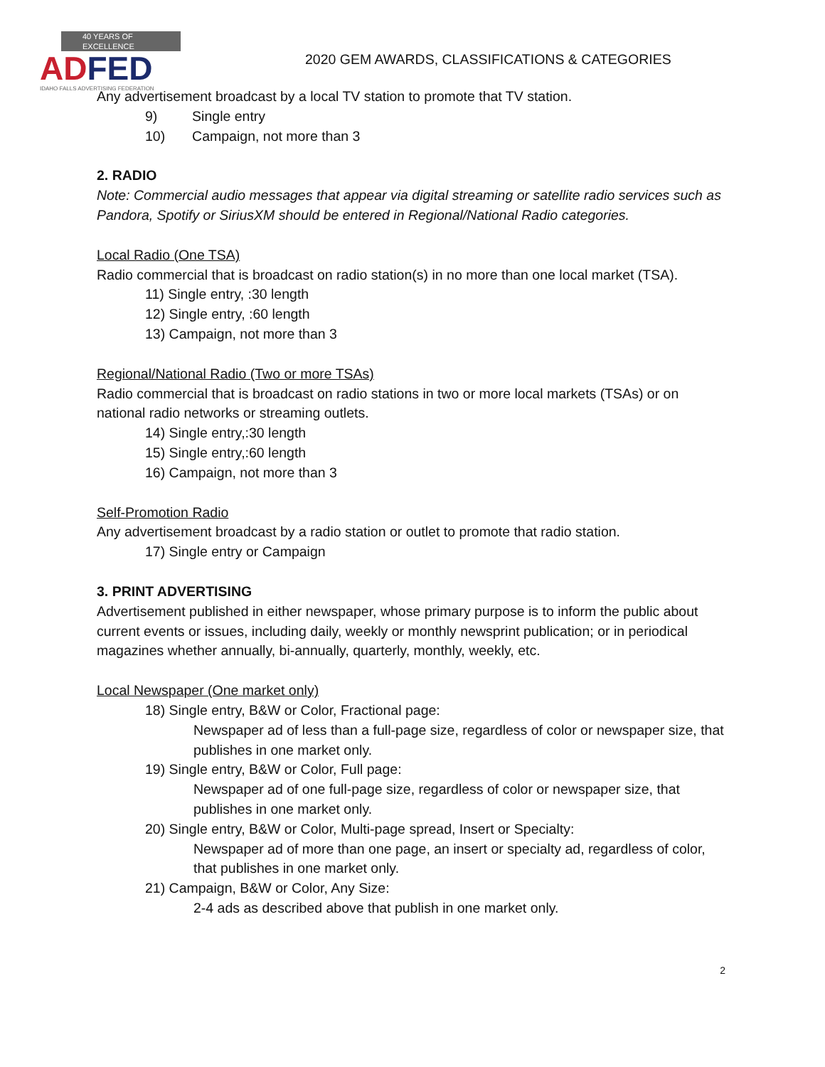40 YEARS OF EXCELLENCE
ADFED
IDAHO FALLS ADVERTISING FEDERATION
2020 GEM AWARDS, CLASSIFICATIONS & CATEGORIES
Any advertisement broadcast by a local TV station to promote that TV station.
9) Single entry
10) Campaign, not more than 3
2. RADIO
Note: Commercial audio messages that appear via digital streaming or satellite radio services such as Pandora, Spotify or SiriusXM should be entered in Regional/National Radio categories.
Local Radio (One TSA)
Radio commercial that is broadcast on radio station(s) in no more than one local market (TSA).
11) Single entry, :30 length
12) Single entry, :60 length
13) Campaign, not more than 3
Regional/National Radio (Two or more TSAs)
Radio commercial that is broadcast on radio stations in two or more local markets (TSAs) or on national radio networks or streaming outlets.
14) Single entry,:30 length
15) Single entry,:60 length
16) Campaign, not more than 3
Self-Promotion Radio
Any advertisement broadcast by a radio station or outlet to promote that radio station.
17) Single entry or Campaign
3. PRINT ADVERTISING
Advertisement published in either newspaper, whose primary purpose is to inform the public about current events or issues, including daily, weekly or monthly newsprint publication; or in periodical magazines whether annually, bi-annually, quarterly, monthly, weekly, etc.
Local Newspaper (One market only)
18) Single entry, B&W or Color, Fractional page:
Newspaper ad of less than a full-page size, regardless of color or newspaper size, that publishes in one market only.
19) Single entry, B&W or Color, Full page:
Newspaper ad of one full-page size, regardless of color or newspaper size, that publishes in one market only.
20) Single entry, B&W or Color, Multi-page spread, Insert or Specialty:
Newspaper ad of more than one page, an insert or specialty ad, regardless of color, that publishes in one market only.
21) Campaign, B&W or Color, Any Size:
2-4 ads as described above that publish in one market only.
2